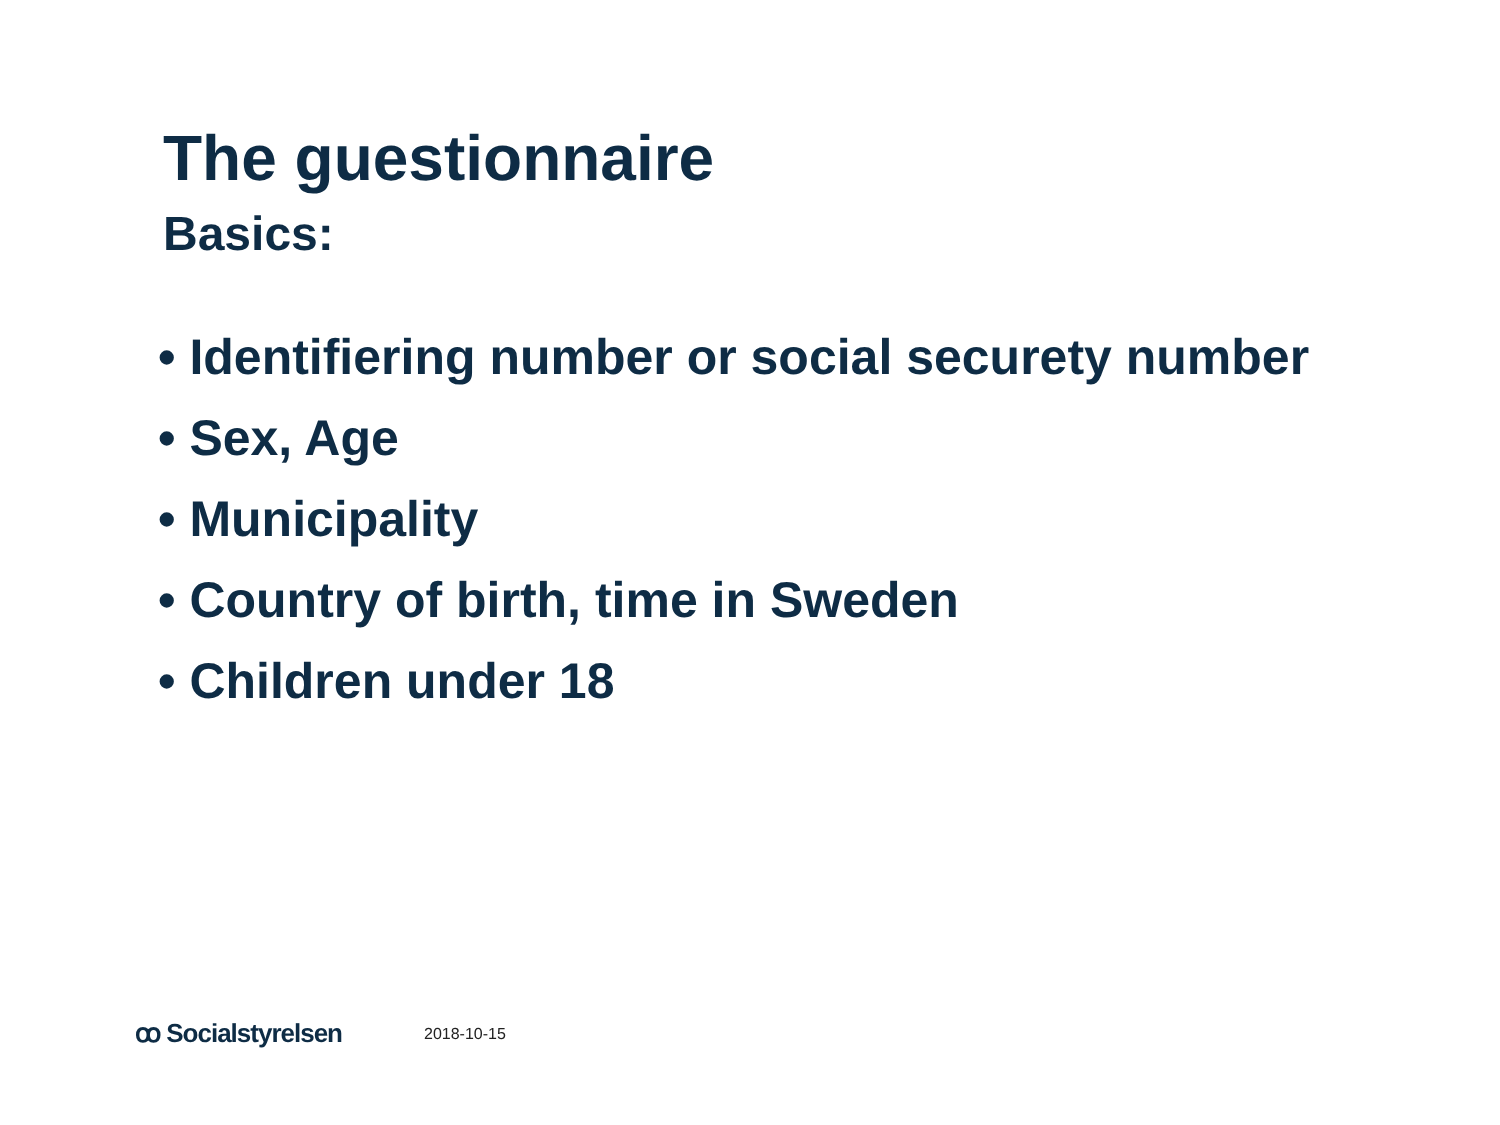The guestionnaire
Basics:
• Identifiering number or social securety number
• Sex, Age
• Municipality
• Country of birth, time in Sweden
• Children under 18
ꝏ Socialstyrelsen 2018-10-15